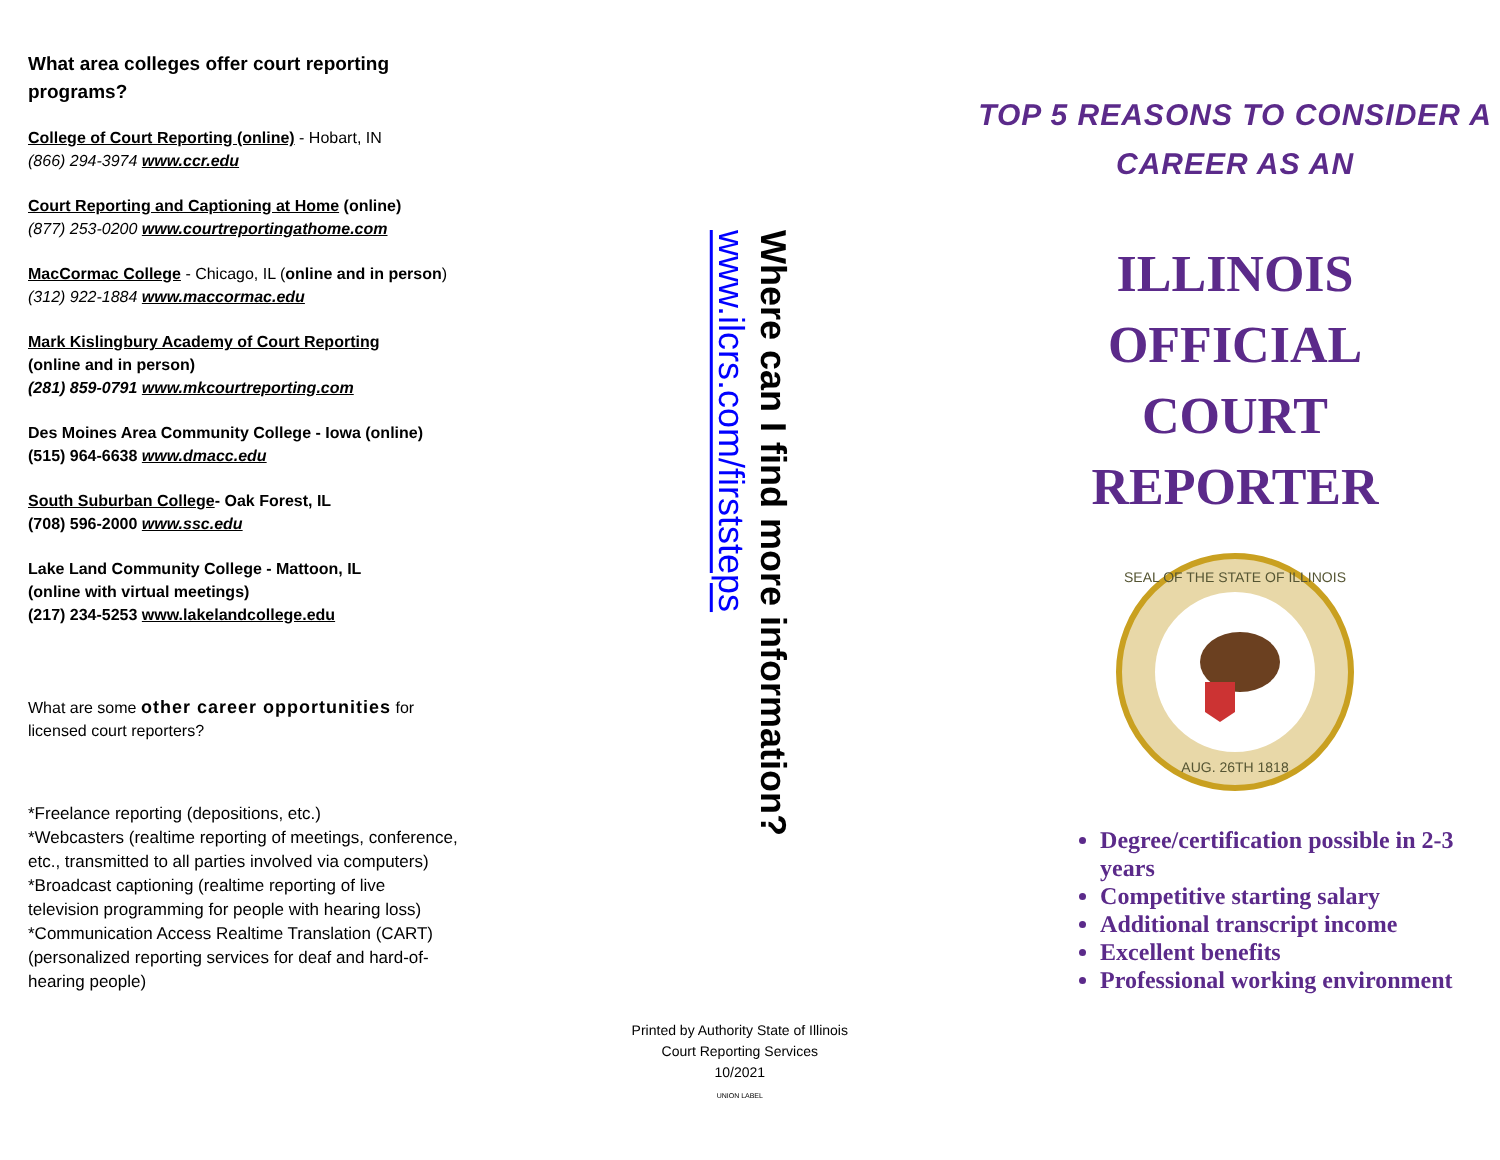What area colleges offer court reporting programs?
College of Court Reporting (online) - Hobart, IN
(866) 294-3974 www.ccr.edu
Court Reporting and Captioning at Home (online)
(877) 253-0200 www.courtreportingathome.com
MacCormac College - Chicago, IL (online and in person)
(312) 922-1884 www.maccormac.edu
Mark Kislingbury Academy of Court Reporting
(online and in person)
(281) 859-0791 www.mkcourtreporting.com
Des Moines Area Community College - Iowa (online)
(515) 964-6638 www.dmacc.edu
South Suburban College- Oak Forest, IL
(708) 596-2000 www.ssc.edu
Lake Land Community College - Mattoon, IL
(online with virtual meetings)
(217) 234-5253 www.lakelandcollege.edu
What are some other career opportunities for licensed court reporters?
*Freelance reporting (depositions, etc.)
*Webcasters (realtime reporting of meetings, conference, etc., transmitted to all parties involved via computers)
*Broadcast captioning (realtime reporting of live television programming for people with hearing loss)
*Communication Access Realtime Translation (CART) (personalized reporting services for deaf and hard-of-hearing people)
Where can I find more information? www.ilcrs.com/firststeps
Printed by Authority State of Illinois
Court Reporting Services
10/2021
UNION LABEL
TOP 5 REASONS TO CONSIDER A CAREER AS AN
ILLINOIS
OFFICIAL
COURT
REPORTER
SEAL OF THE STATE OF ILLINOIS
AUG. 26TH 1818
Degree/certification possible in 2-3 years
Competitive starting salary
Additional transcript income
Excellent benefits
Professional working environment